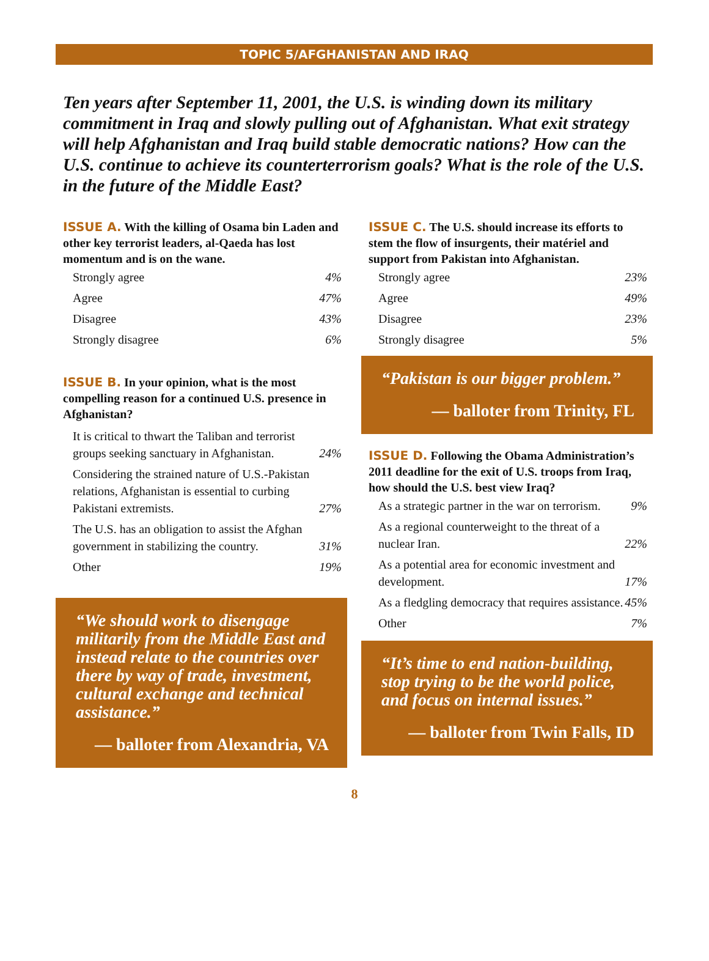TOPIC 5/AFGHANISTAN AND IRAQ
Ten years after September 11, 2001, the U.S. is winding down its military commitment in Iraq and slowly pulling out of Afghanistan. What exit strategy will help Afghanistan and Iraq build stable democratic nations? How can the U.S. continue to achieve its counterterrorism goals? What is the role of the U.S. in the future of the Middle East?
ISSUE A. With the killing of Osama bin Laden and other key terrorist leaders, al-Qaeda has lost momentum and is on the wane.
| Strongly agree | 4% |
| Agree | 47% |
| Disagree | 43% |
| Strongly disagree | 6% |
ISSUE B. In your opinion, what is the most compelling reason for a continued U.S. presence in Afghanistan?
| It is critical to thwart the Taliban and terrorist groups seeking sanctuary in Afghanistan. | 24% |
| Considering the strained nature of U.S.-Pakistan relations, Afghanistan is essential to curbing Pakistani extremists. | 27% |
| The U.S. has an obligation to assist the Afghan government in stabilizing the country. | 31% |
| Other | 19% |
“We should work to disengage militarily from the Middle East and instead relate to the countries over there by way of trade, investment, cultural exchange and technical assistance.”
— balloter from Alexandria, VA
ISSUE C. The U.S. should increase its efforts to stem the flow of insurgents, their matériel and support from Pakistan into Afghanistan.
| Strongly agree | 23% |
| Agree | 49% |
| Disagree | 23% |
| Strongly disagree | 5% |
“Pakistan is our bigger problem.”
— balloter from Trinity, FL
ISSUE D. Following the Obama Administration’s 2011 deadline for the exit of U.S. troops from Iraq, how should the U.S. best view Iraq?
| As a strategic partner in the war on terrorism. | 9% |
| As a regional counterweight to the threat of a nuclear Iran. | 22% |
| As a potential area for economic investment and development. | 17% |
| As a fledgling democracy that requires assistance. | 45% |
| Other | 7% |
“It’s time to end nation-building, stop trying to be the world police, and focus on internal issues.”
— balloter from Twin Falls, ID
8